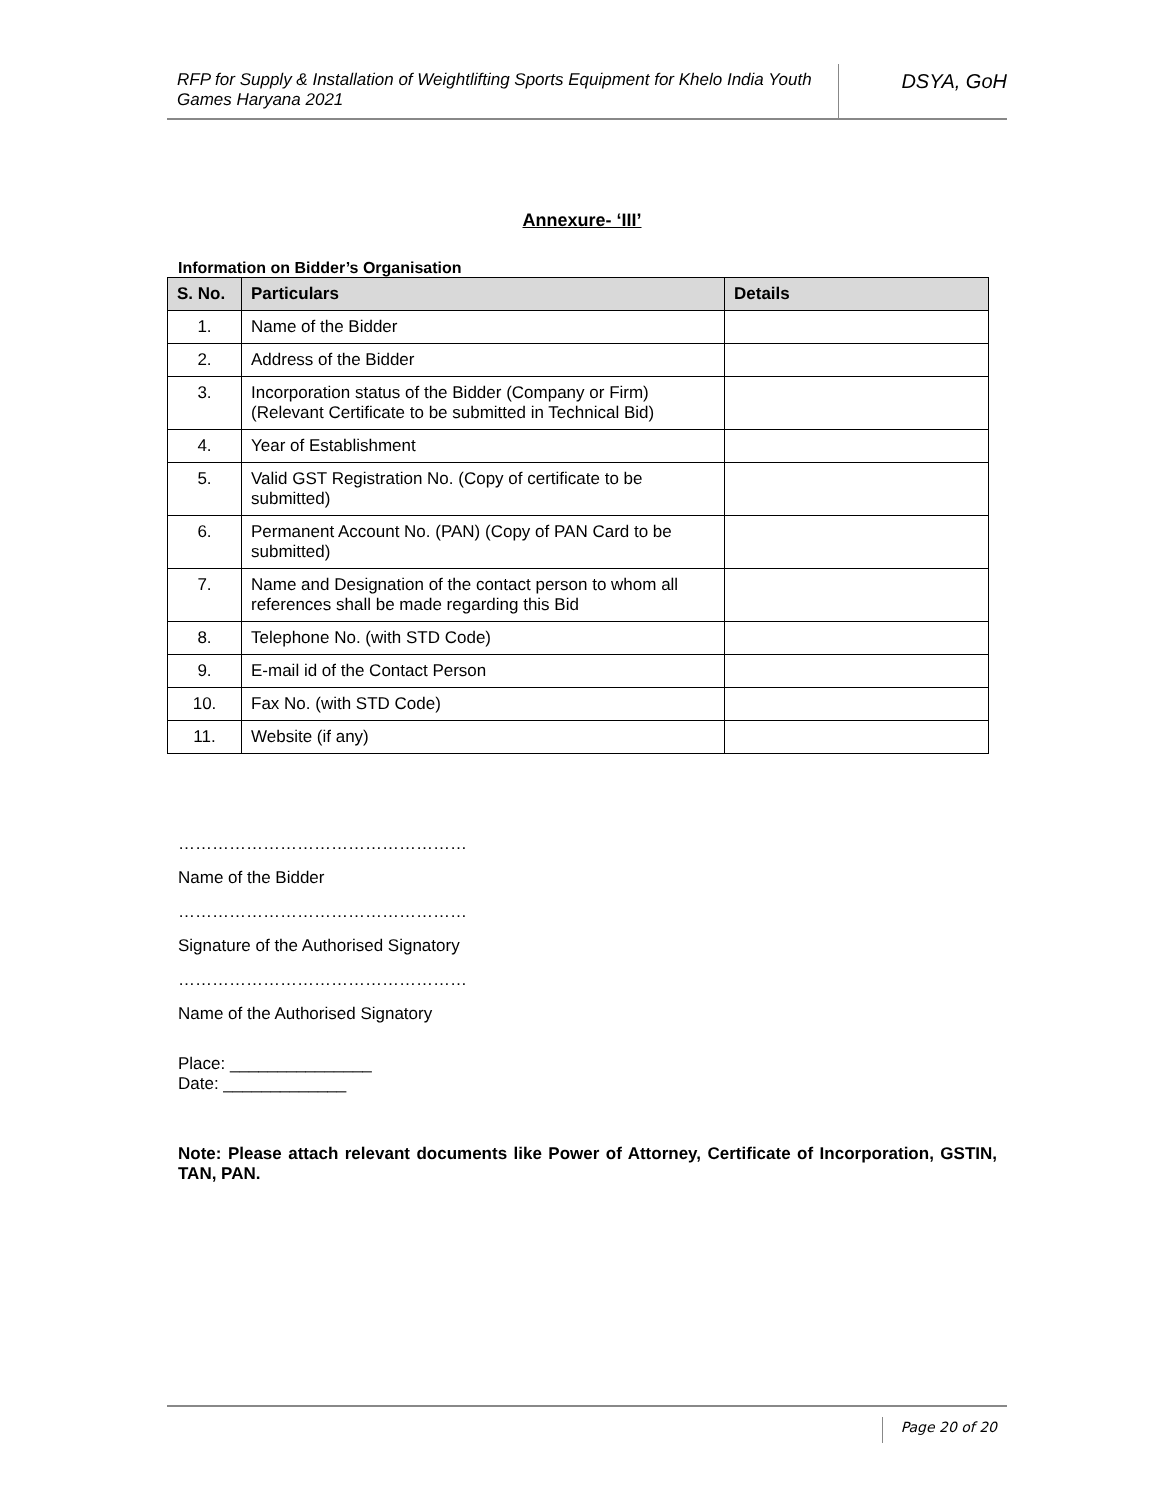RFP for Supply & Installation of Weightlifting Sports Equipment for Khelo India Youth Games Haryana 2021
DSYA, GoH
Annexure- ‘III’
Information on Bidder’s Organisation
| S. No. | Particulars | Details |
| --- | --- | --- |
| 1. | Name of the Bidder | |
| 2. | Address of the Bidder | |
| 3. | Incorporation status of the Bidder (Company or Firm) (Relevant Certificate to be submitted in Technical Bid) | |
| 4. | Year of Establishment | |
| 5. | Valid GST Registration No. (Copy of certificate to be submitted) | |
| 6. | Permanent Account No. (PAN) (Copy of PAN Card to be submitted) | |
| 7. | Name and Designation of the contact person to whom all references shall be made regarding this Bid | |
| 8. | Telephone No. (with STD Code) | |
| 9. | E-mail id of the Contact Person | |
| 10. | Fax No. (with STD Code) | |
| 11. | Website (if any) | |
……………………………………………
Name of the Bidder
……………………………………………
Signature of the Authorised Signatory
……………………………………………
Name of the Authorised Signatory
Place: _______________
Date: _____________
Note: Please attach relevant documents like Power of Attorney, Certificate of Incorporation, GSTIN, TAN, PAN.
Page 20 of 20